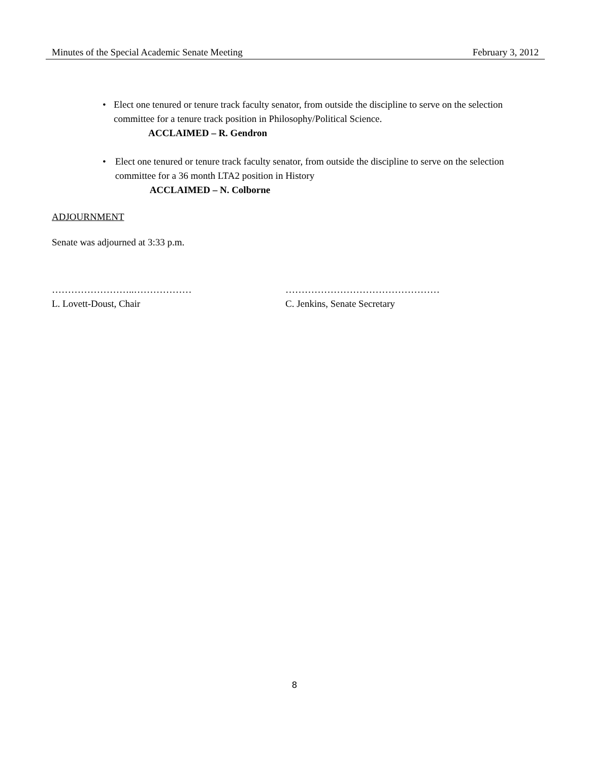Minutes of the Special Academic Senate Meeting February 3, 2012
• Elect one tenured or tenure track faculty senator, from outside the discipline to serve on the selection committee for a tenure track position in Philosophy/Political Science.
ACCLAIMED – R. Gendron
• Elect one tenured or tenure track faculty senator, from outside the discipline to serve on the selection committee for a 36 month LTA2 position in History
ACCLAIMED – N. Colborne
ADJOURNMENT
Senate was adjourned at 3:33 p.m.
……………………..………………
L. Lovett-Doust, Chair
…………………………………………
C. Jenkins, Senate Secretary
8